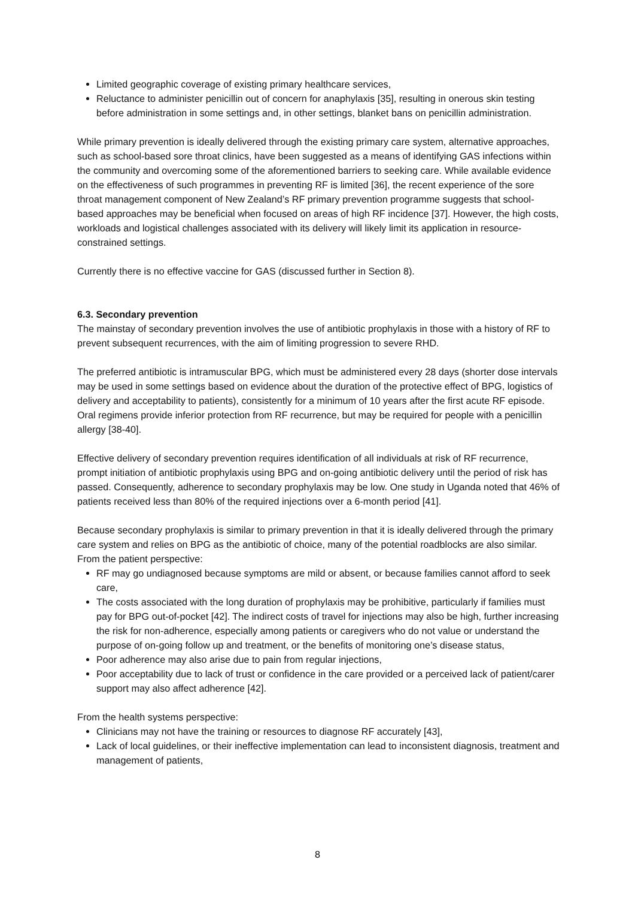Limited geographic coverage of existing primary healthcare services,
Reluctance to administer penicillin out of concern for anaphylaxis [35], resulting in onerous skin testing before administration in some settings and, in other settings, blanket bans on penicillin administration.
While primary prevention is ideally delivered through the existing primary care system, alternative approaches, such as school-based sore throat clinics, have been suggested as a means of identifying GAS infections within the community and overcoming some of the aforementioned barriers to seeking care. While available evidence on the effectiveness of such programmes in preventing RF is limited [36], the recent experience of the sore throat management component of New Zealand’s RF primary prevention programme suggests that school-based approaches may be beneficial when focused on areas of high RF incidence [37]. However, the high costs, workloads and logistical challenges associated with its delivery will likely limit its application in resource-constrained settings.
Currently there is no effective vaccine for GAS (discussed further in Section 8).
6.3. Secondary prevention
The mainstay of secondary prevention involves the use of antibiotic prophylaxis in those with a history of RF to prevent subsequent recurrences, with the aim of limiting progression to severe RHD.
The preferred antibiotic is intramuscular BPG, which must be administered every 28 days (shorter dose intervals may be used in some settings based on evidence about the duration of the protective effect of BPG, logistics of delivery and acceptability to patients), consistently for a minimum of 10 years after the first acute RF episode. Oral regimens provide inferior protection from RF recurrence, but may be required for people with a penicillin allergy [38-40].
Effective delivery of secondary prevention requires identification of all individuals at risk of RF recurrence, prompt initiation of antibiotic prophylaxis using BPG and on-going antibiotic delivery until the period of risk has passed. Consequently, adherence to secondary prophylaxis may be low. One study in Uganda noted that 46% of patients received less than 80% of the required injections over a 6-month period [41].
Because secondary prophylaxis is similar to primary prevention in that it is ideally delivered through the primary care system and relies on BPG as the antibiotic of choice, many of the potential roadblocks are also similar. From the patient perspective:
RF may go undiagnosed because symptoms are mild or absent, or because families cannot afford to seek care,
The costs associated with the long duration of prophylaxis may be prohibitive, particularly if families must pay for BPG out-of-pocket [42]. The indirect costs of travel for injections may also be high, further increasing the risk for non-adherence, especially among patients or caregivers who do not value or understand the purpose of on-going follow up and treatment, or the benefits of monitoring one’s disease status,
Poor adherence may also arise due to pain from regular injections,
Poor acceptability due to lack of trust or confidence in the care provided or a perceived lack of patient/carer support may also affect adherence [42].
From the health systems perspective:
Clinicians may not have the training or resources to diagnose RF accurately [43],
Lack of local guidelines, or their ineffective implementation can lead to inconsistent diagnosis, treatment and management of patients,
8